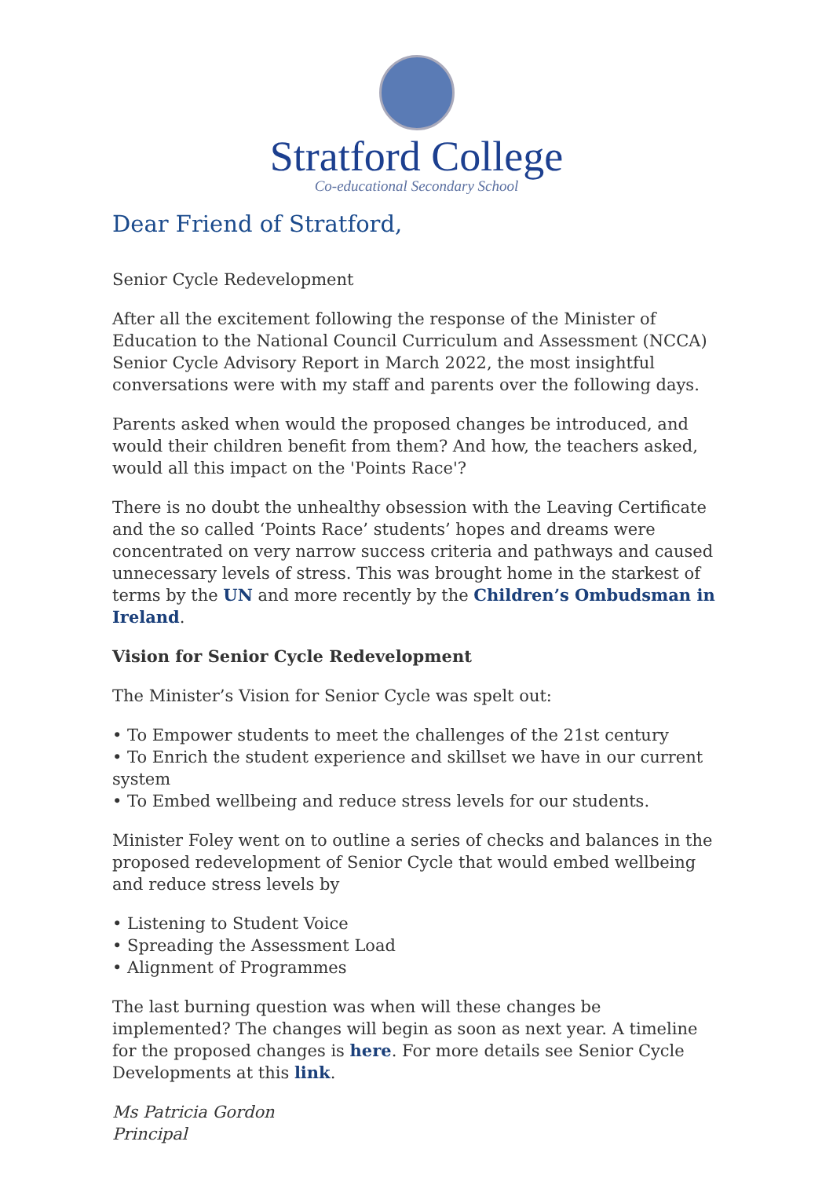Stratford College
Co-educational Secondary School
Dear Friend of Stratford,
Senior Cycle Redevelopment
After all the excitement following the response of the Minister of Education to the National Council Curriculum and Assessment (NCCA) Senior Cycle Advisory Report in March 2022, the most insightful conversations were with my staff and parents over the following days.
Parents asked when would the proposed changes be introduced, and would their children benefit from them? And how, the teachers asked, would all this impact on the 'Points Race'?
There is no doubt the unhealthy obsession with the Leaving Certificate and the so called ‘Points Race’ students’ hopes and dreams were concentrated on very narrow success criteria and pathways and caused unnecessary levels of stress. This was brought home in the starkest of terms by the UN and more recently by the Children’s Ombudsman in Ireland.
Vision for Senior Cycle Redevelopment
The Minister’s Vision for Senior Cycle was spelt out:
• To Empower students to meet the challenges of the 21st century
• To Enrich the student experience and skillset we have in our current system
• To Embed wellbeing and reduce stress levels for our students.
Minister Foley went on to outline a series of checks and balances in the proposed redevelopment of Senior Cycle that would embed wellbeing and reduce stress levels by
• Listening to Student Voice
• Spreading the Assessment Load
• Alignment of Programmes
The last burning question was when will these changes be implemented? The changes will begin as soon as next year. A timeline for the proposed changes is here. For more details see Senior Cycle Developments at this link.
Ms Patricia Gordon
Principal